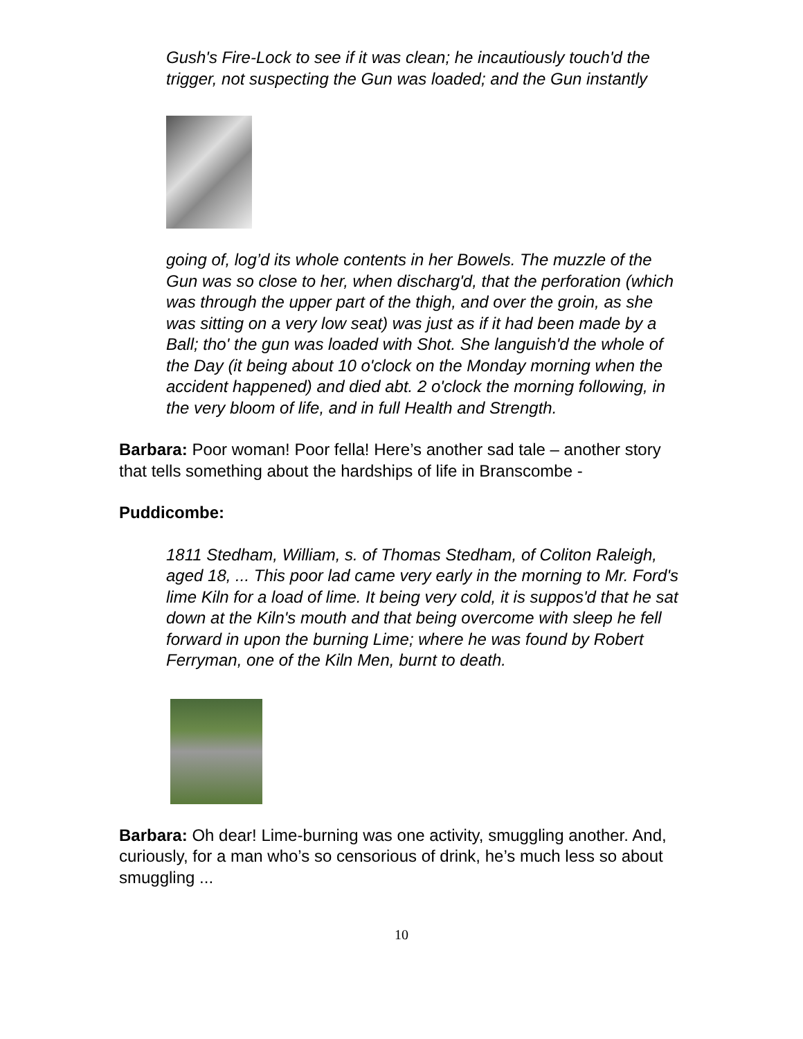Gush's Fire-Lock to see if it was clean; he incautiously touch'd the trigger, not suspecting the Gun was loaded; and the Gun instantly
going of, log’d its whole contents in her Bowels. The muzzle of the Gun was so close to her, when discharg'd, that the perforation (which was through the upper part of the thigh, and over the groin, as she was sitting on a very low seat) was just as if it had been made by a Ball; tho' the gun was loaded with Shot. She languish'd the whole of the Day (it being about 10 o'clock on the Monday morning when the accident happened) and died abt. 2 o'clock the morning following, in the very bloom of life, and in full Health and Strength.
Barbara: Poor woman! Poor fella! Here’s another sad tale – another story that tells something about the hardships of life in Branscombe -
Puddicombe:
1811 Stedham, William, s. of Thomas Stedham, of Coliton Raleigh, aged 18, ... This poor lad came very early in the morning to Mr. Ford's lime Kiln for a load of lime. It being very cold, it is suppos'd that he sat down at the Kiln's mouth and that being overcome with sleep he fell forward in upon the burning Lime; where he was found by Robert Ferryman, one of the Kiln Men, burnt to death.
Barbara: Oh dear! Lime-burning was one activity, smuggling another. And, curiously, for a man who’s so censorious of drink, he’s much less so about smuggling ...
10